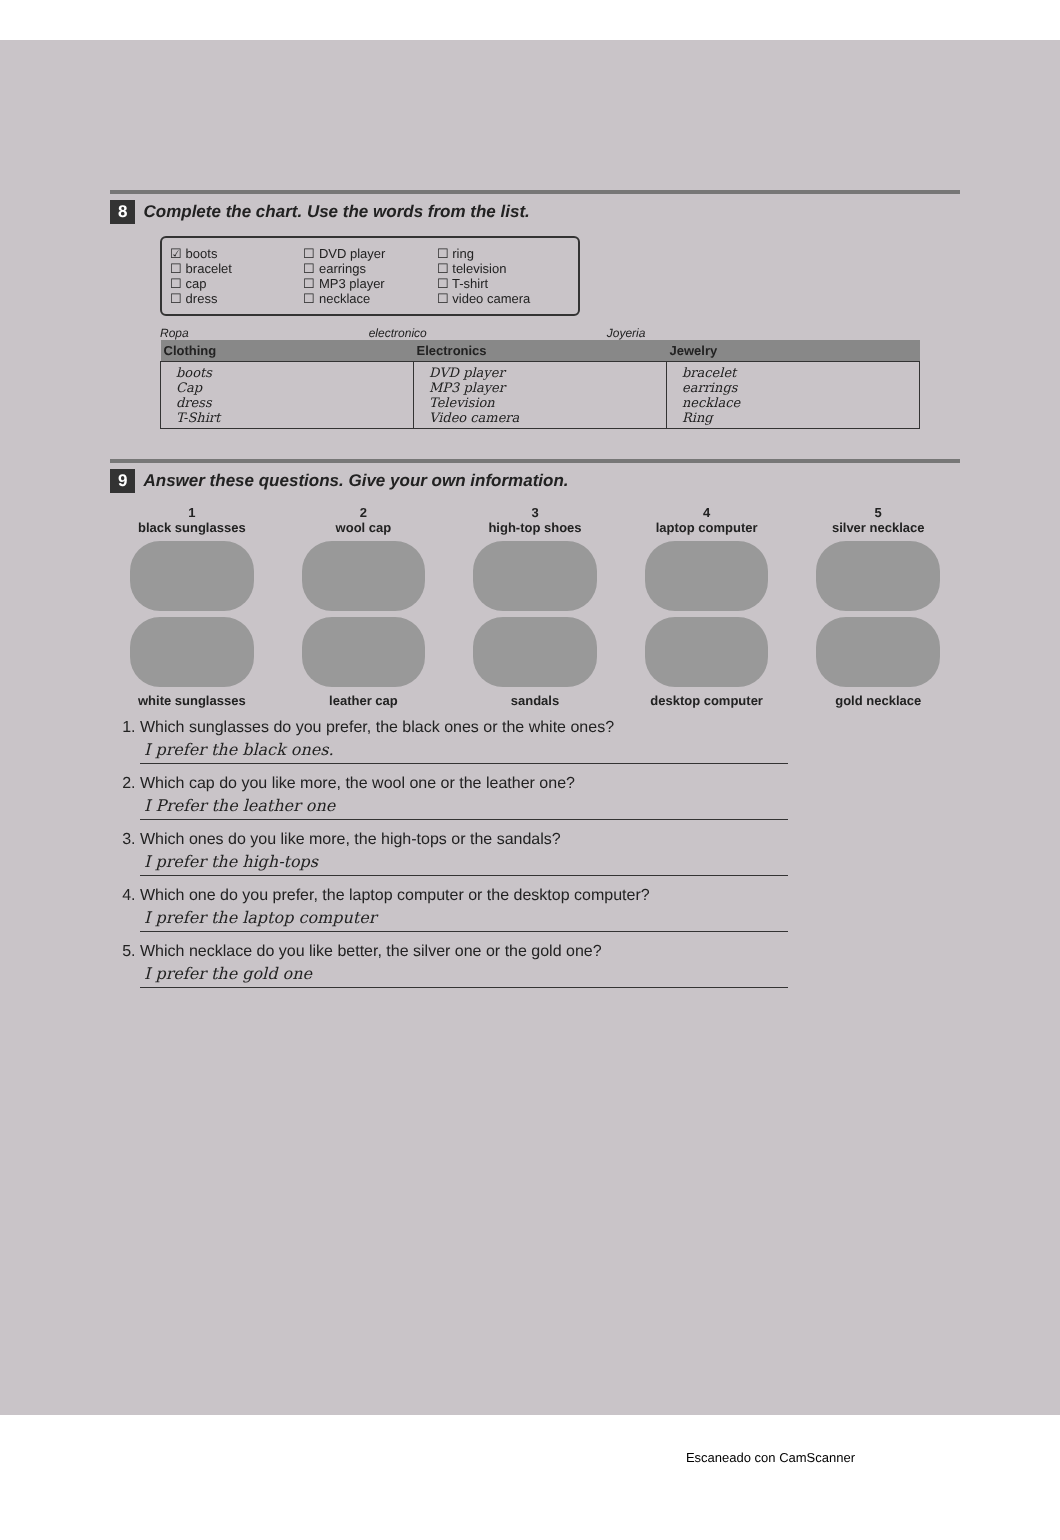8 Complete the chart. Use the words from the list.
☑ boots
☐ bracelet
☐ cap
☐ dress
☐ DVD player
☐ earrings
☐ MP3 player
☐ necklace
☐ ring
☐ television
☐ T-shirt
☐ video camera
Ropa electronico Joyeria
| Clothing | Electronics | Jewelry |
| --- | --- | --- |
| boots Cap dress T-Shirt | DVD player MP3 player Television Video camera | bracelet earrings necklace Ring |
9 Answer these questions. Give your own information.
1
black sunglasses
white sunglasses
2
wool cap
leather cap
3
high-top shoes
sandals
4
laptop computer
desktop computer
5
silver necklace
gold necklace
1. Which sunglasses do you prefer, the black ones or the white ones?
I prefer the black ones.
2. Which cap do you like more, the wool one or the leather one?
I Prefer the leather one
3. Which ones do you like more, the high-tops or the sandals?
I prefer the high-tops
4. Which one do you prefer, the laptop computer or the desktop computer?
I prefer the laptop computer
5. Which necklace do you like better, the silver one or the gold one?
I prefer the gold one
Escaneado con CamScanner